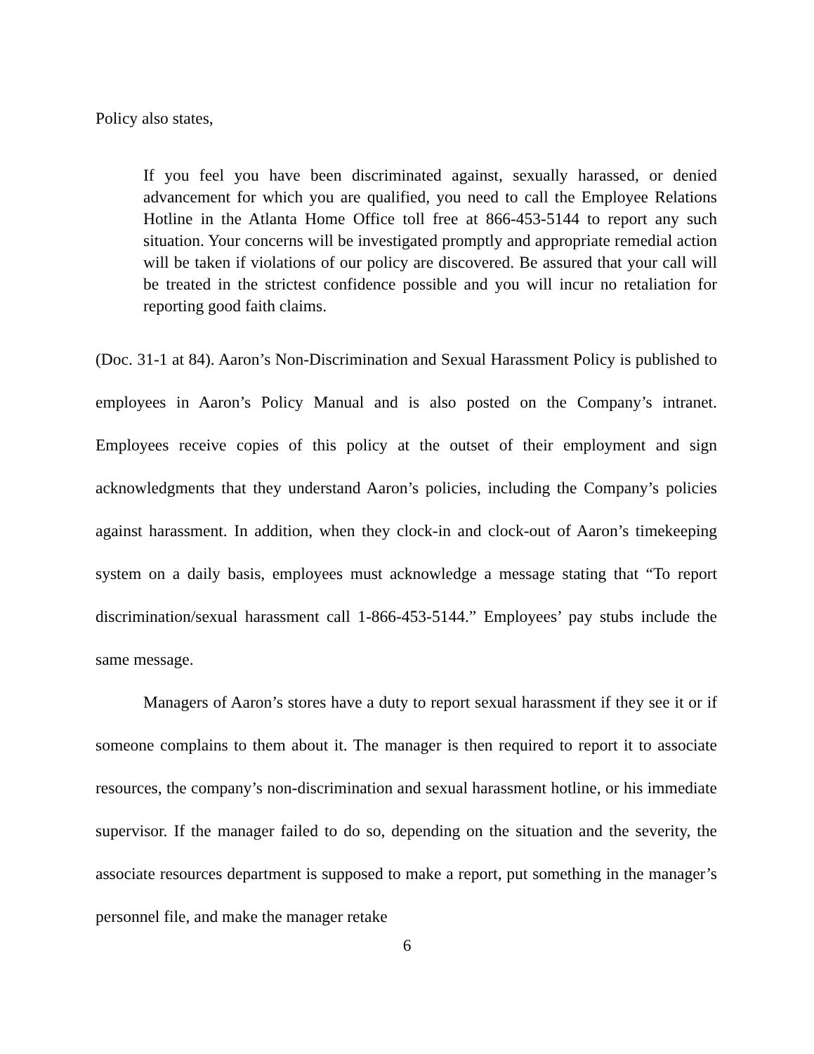Policy also states,
If you feel you have been discriminated against, sexually harassed, or denied advancement for which you are qualified, you need to call the Employee Relations Hotline in the Atlanta Home Office toll free at 866-453-5144 to report any such situation. Your concerns will be investigated promptly and appropriate remedial action will be taken if violations of our policy are discovered. Be assured that your call will be treated in the strictest confidence possible and you will incur no retaliation for reporting good faith claims.
(Doc. 31-1 at 84). Aaron’s Non-Discrimination and Sexual Harassment Policy is published to employees in Aaron’s Policy Manual and is also posted on the Company’s intranet. Employees receive copies of this policy at the outset of their employment and sign acknowledgments that they understand Aaron’s policies, including the Company’s policies against harassment. In addition, when they clock-in and clock-out of Aaron’s timekeeping system on a daily basis, employees must acknowledge a message stating that “To report discrimination/sexual harassment call 1-866-453-5144.” Employees’ pay stubs include the same message.
Managers of Aaron’s stores have a duty to report sexual harassment if they see it or if someone complains to them about it. The manager is then required to report it to associate resources, the company’s non-discrimination and sexual harassment hotline, or his immediate supervisor. If the manager failed to do so, depending on the situation and the severity, the associate resources department is supposed to make a report, put something in the manager’s personnel file, and make the manager retake
6